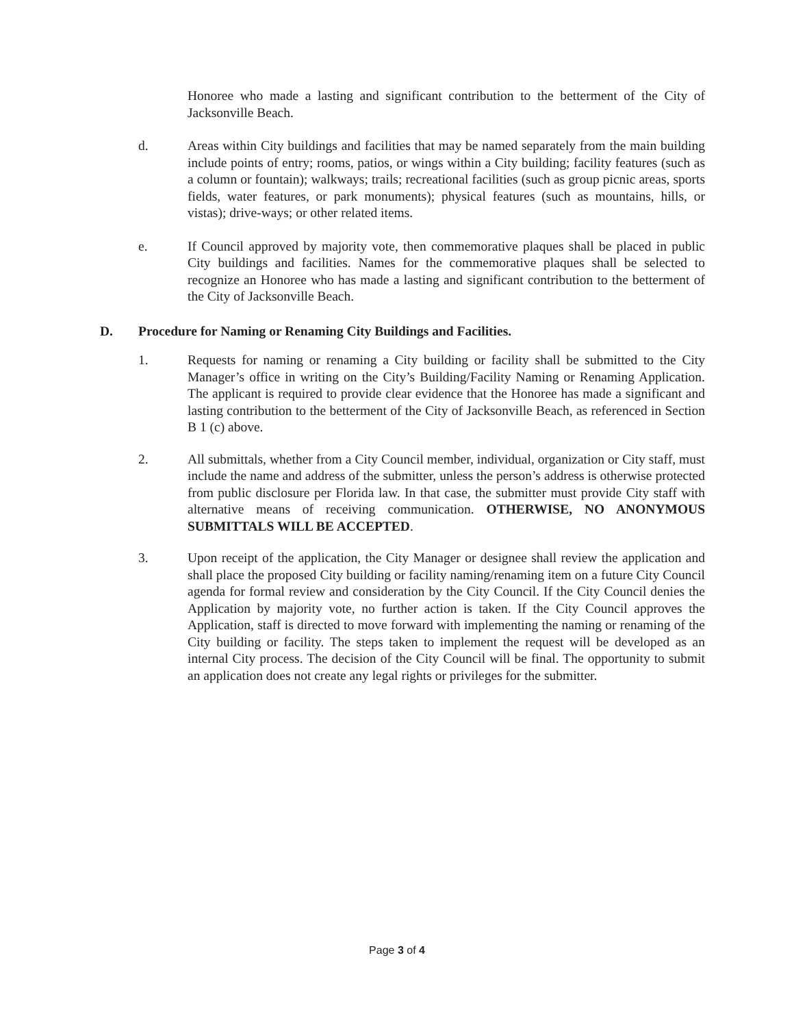Honoree who made a lasting and significant contribution to the betterment of the City of Jacksonville Beach.
d. Areas within City buildings and facilities that may be named separately from the main building include points of entry; rooms, patios, or wings within a City building; facility features (such as a column or fountain); walkways; trails; recreational facilities (such as group picnic areas, sports fields, water features, or park monuments); physical features (such as mountains, hills, or vistas); drive-ways; or other related items.
e. If Council approved by majority vote, then commemorative plaques shall be placed in public City buildings and facilities. Names for the commemorative plaques shall be selected to recognize an Honoree who has made a lasting and significant contribution to the betterment of the City of Jacksonville Beach.
D. Procedure for Naming or Renaming City Buildings and Facilities.
1. Requests for naming or renaming a City building or facility shall be submitted to the City Manager’s office in writing on the City’s Building/Facility Naming or Renaming Application. The applicant is required to provide clear evidence that the Honoree has made a significant and lasting contribution to the betterment of the City of Jacksonville Beach, as referenced in Section B 1 (c) above.
2. All submittals, whether from a City Council member, individual, organization or City staff, must include the name and address of the submitter, unless the person’s address is otherwise protected from public disclosure per Florida law. In that case, the submitter must provide City staff with alternative means of receiving communication. OTHERWISE, NO ANONYMOUS SUBMITTALS WILL BE ACCEPTED.
3. Upon receipt of the application, the City Manager or designee shall review the application and shall place the proposed City building or facility naming/renaming item on a future City Council agenda for formal review and consideration by the City Council. If the City Council denies the Application by majority vote, no further action is taken. If the City Council approves the Application, staff is directed to move forward with implementing the naming or renaming of the City building or facility. The steps taken to implement the request will be developed as an internal City process. The decision of the City Council will be final. The opportunity to submit an application does not create any legal rights or privileges for the submitter.
Page 3 of 4